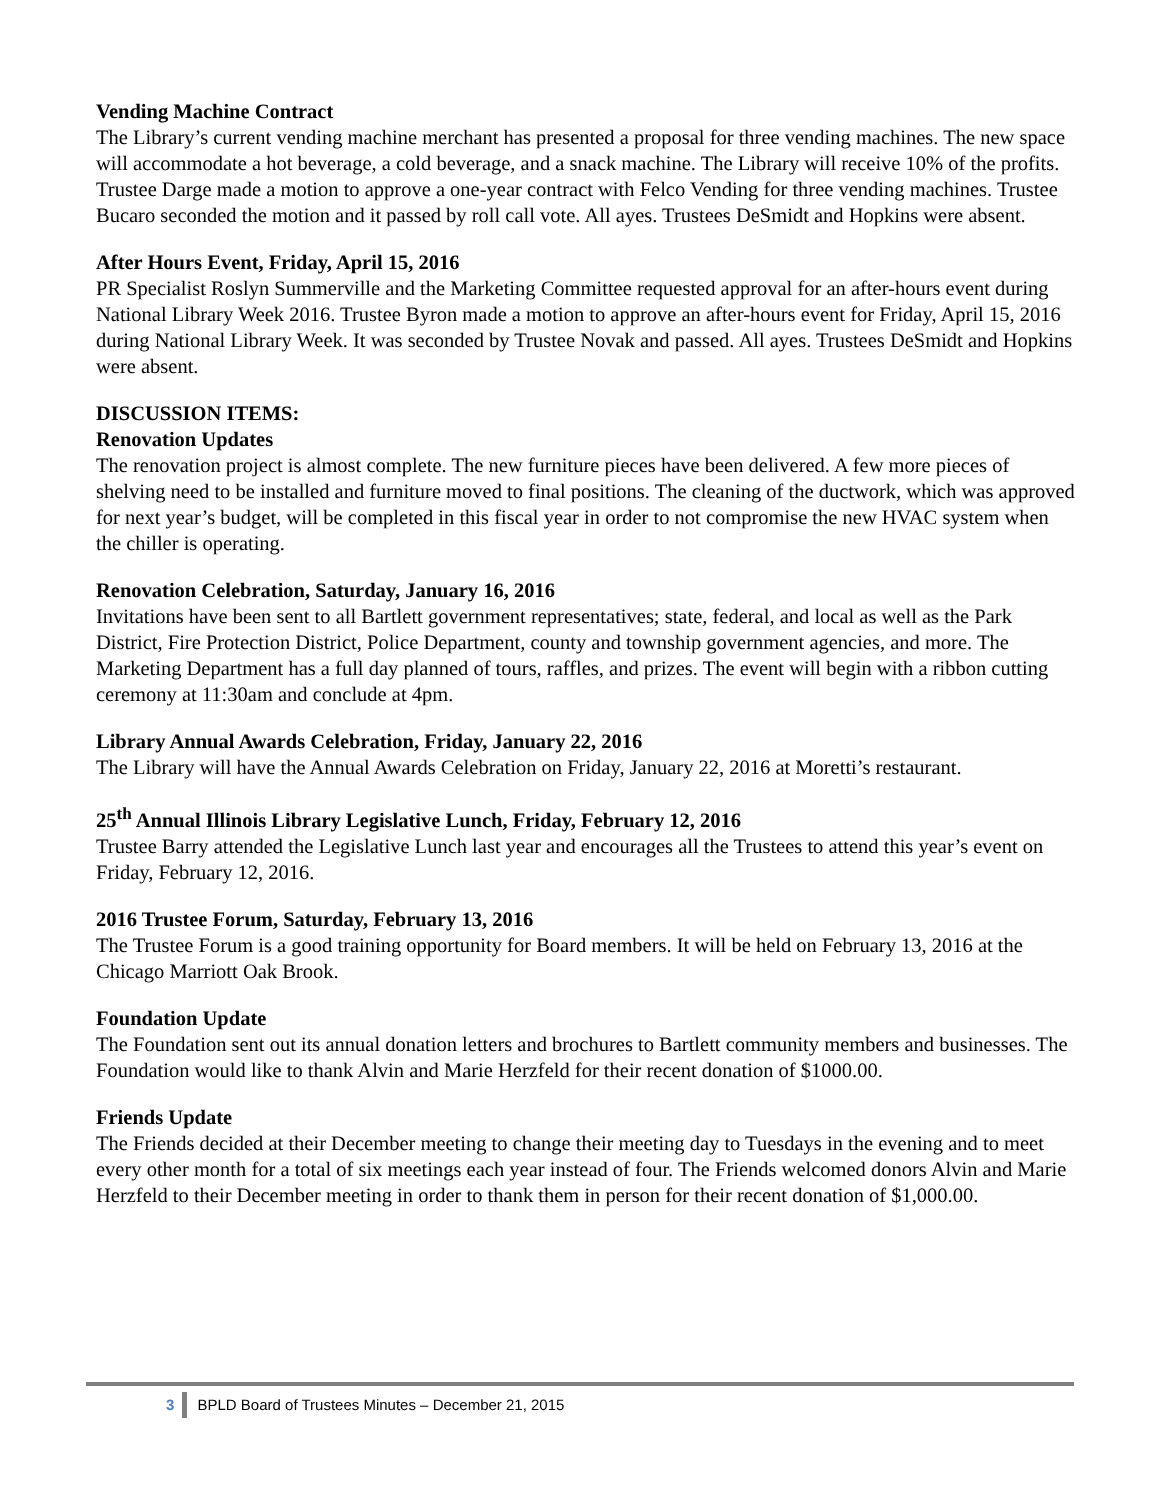Vending Machine Contract
The Library’s current vending machine merchant has presented a proposal for three vending machines. The new space will accommodate a hot beverage, a cold beverage, and a snack machine. The Library will receive 10% of the profits. Trustee Darge made a motion to approve a one-year contract with Felco Vending for three vending machines. Trustee Bucaro seconded the motion and it passed by roll call vote. All ayes. Trustees DeSmidt and Hopkins were absent.
After Hours Event, Friday, April 15, 2016
PR Specialist Roslyn Summerville and the Marketing Committee requested approval for an after-hours event during National Library Week 2016. Trustee Byron made a motion to approve an after-hours event for Friday, April 15, 2016 during National Library Week. It was seconded by Trustee Novak and passed. All ayes. Trustees DeSmidt and Hopkins were absent.
DISCUSSION ITEMS:
Renovation Updates
The renovation project is almost complete. The new furniture pieces have been delivered. A few more pieces of shelving need to be installed and furniture moved to final positions. The cleaning of the ductwork, which was approved for next year’s budget, will be completed in this fiscal year in order to not compromise the new HVAC system when the chiller is operating.
Renovation Celebration, Saturday, January 16, 2016
Invitations have been sent to all Bartlett government representatives; state, federal, and local as well as the Park District, Fire Protection District, Police Department, county and township government agencies, and more. The Marketing Department has a full day planned of tours, raffles, and prizes. The event will begin with a ribbon cutting ceremony at 11:30am and conclude at 4pm.
Library Annual Awards Celebration, Friday, January 22, 2016
The Library will have the Annual Awards Celebration on Friday, January 22, 2016 at Moretti’s restaurant.
25<sup>th</sup> Annual Illinois Library Legislative Lunch, Friday, February 12, 2016
Trustee Barry attended the Legislative Lunch last year and encourages all the Trustees to attend this year’s event on Friday, February 12, 2016.
2016 Trustee Forum, Saturday, February 13, 2016
The Trustee Forum is a good training opportunity for Board members. It will be held on February 13, 2016 at the Chicago Marriott Oak Brook.
Foundation Update
The Foundation sent out its annual donation letters and brochures to Bartlett community members and businesses. The Foundation would like to thank Alvin and Marie Herzfeld for their recent donation of $1000.00.
Friends Update
The Friends decided at their December meeting to change their meeting day to Tuesdays in the evening and to meet every other month for a total of six meetings each year instead of four. The Friends welcomed donors Alvin and Marie Herzfeld to their December meeting in order to thank them in person for their recent donation of $1,000.00.
3 BPLD Board of Trustees Minutes – December 21, 2015